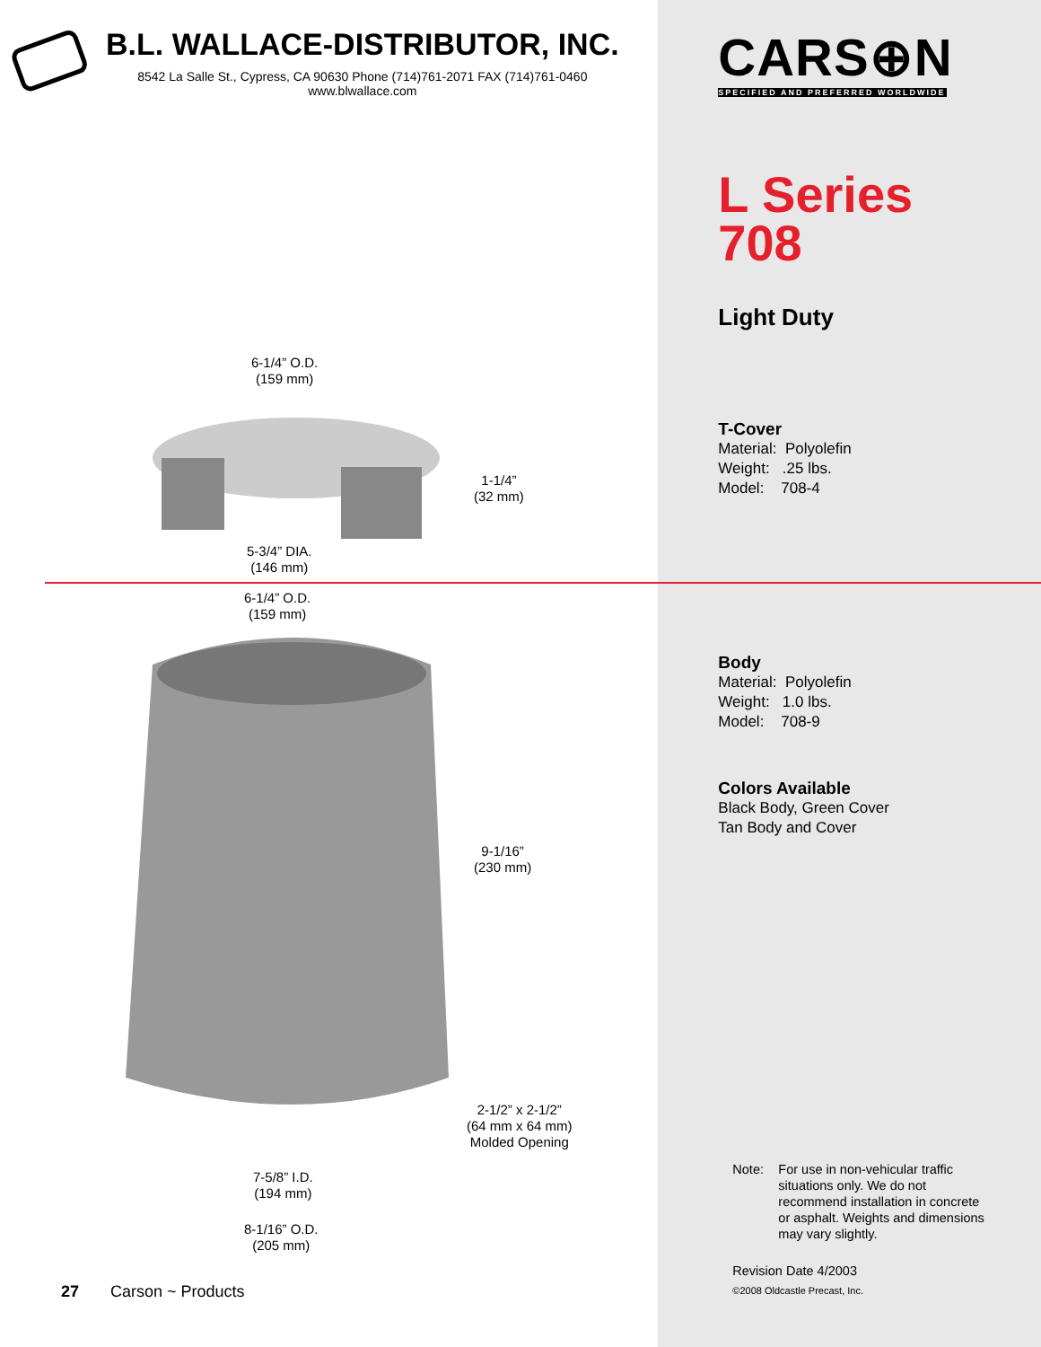B.L. WALLACE-DISTRIBUTOR, INC.
8542 La Salle St., Cypress, CA 90630 Phone (714)761-2071 FAX (714)761-0460
www.blwallace.com
6-1/4” O.D.
(159 mm)
1-1/4”
(32 mm)
5-3/4” DIA.
(146 mm)
6-1/4” O.D.
(159 mm)
9-1/16”
(230 mm)
2-1/2” x 2-1/2”
(64 mm x 64 mm)
Molded Opening
7-5/8” I.D.
(194 mm)
8-1/16” O.D.
(205 mm)
27 Carson ~ Products
CARS⊕N
SPECIFIED AND PREFERRED WORLDWIDE
L Series
708
Light Duty
T-Cover
Material: Polyolefin
Weight: .25 lbs.
Model: 708-4
Body
Material: Polyolefin
Weight: 1.0 lbs.
Model: 708-9
Colors Available
Black Body, Green Cover
Tan Body and Cover
Note: For use in non-vehicular traffic situations only. We do not recommend installation in concrete or asphalt. Weights and dimensions may vary slightly.
Revision Date 4/2003
©2008 Oldcastle Precast, Inc.